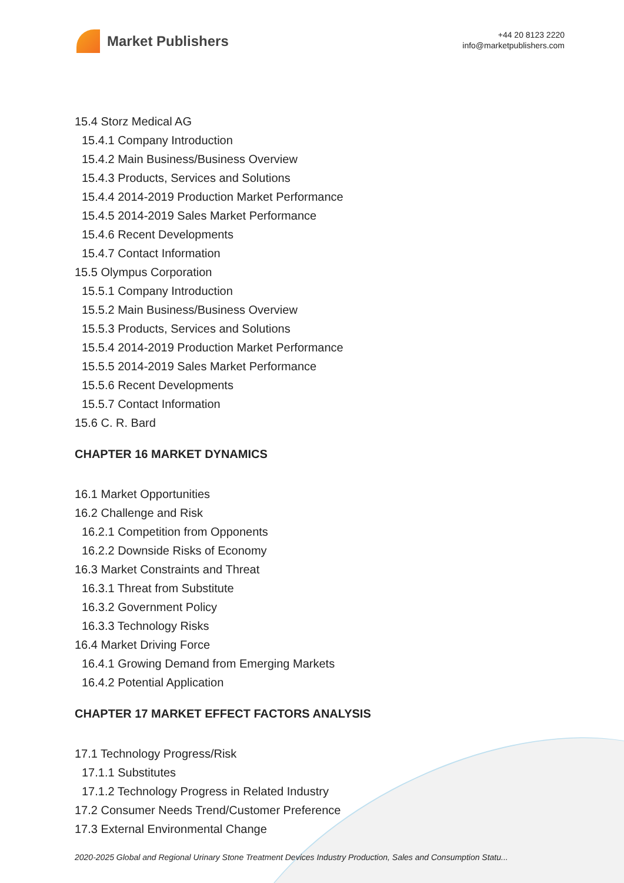Market Publishers
+44 20 8123 2220
info@marketpublishers.com
15.4 Storz Medical AG
15.4.1 Company Introduction
15.4.2 Main Business/Business Overview
15.4.3 Products, Services and Solutions
15.4.4 2014-2019 Production Market Performance
15.4.5 2014-2019 Sales Market Performance
15.4.6 Recent Developments
15.4.7 Contact Information
15.5 Olympus Corporation
15.5.1 Company Introduction
15.5.2 Main Business/Business Overview
15.5.3 Products, Services and Solutions
15.5.4 2014-2019 Production Market Performance
15.5.5 2014-2019 Sales Market Performance
15.5.6 Recent Developments
15.5.7 Contact Information
15.6 C. R. Bard
CHAPTER 16 MARKET DYNAMICS
16.1 Market Opportunities
16.2 Challenge and Risk
16.2.1 Competition from Opponents
16.2.2 Downside Risks of Economy
16.3 Market Constraints and Threat
16.3.1 Threat from Substitute
16.3.2 Government Policy
16.3.3 Technology Risks
16.4 Market Driving Force
16.4.1 Growing Demand from Emerging Markets
16.4.2 Potential Application
CHAPTER 17 MARKET EFFECT FACTORS ANALYSIS
17.1 Technology Progress/Risk
17.1.1 Substitutes
17.1.2 Technology Progress in Related Industry
17.2 Consumer Needs Trend/Customer Preference
17.3 External Environmental Change
2020-2025 Global and Regional Urinary Stone Treatment Devices Industry Production, Sales and Consumption Statu...